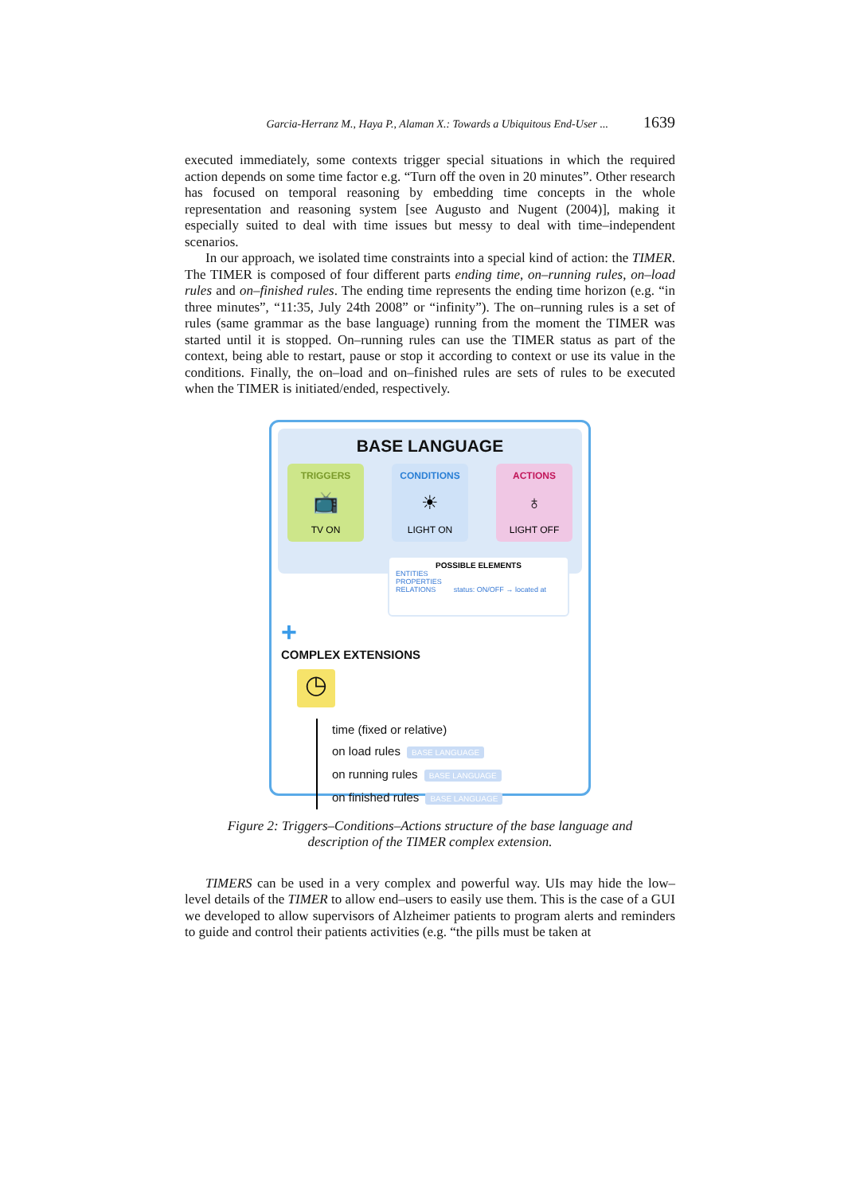Garcia-Herranz M., Haya P., Alaman X.: Towards a Ubiquitous End-User ... 1639
executed immediately, some contexts trigger special situations in which the required action depends on some time factor e.g. “Turn off the oven in 20 minutes”. Other research has focused on temporal reasoning by embedding time concepts in the whole representation and reasoning system [see Augusto and Nugent (2004)], making it especially suited to deal with time issues but messy to deal with time–independent scenarios.
In our approach, we isolated time constraints into a special kind of action: the TIMER. The TIMER is composed of four different parts ending time, on–running rules, on–load rules and on–finished rules. The ending time represents the ending time horizon (e.g. “in three minutes”, “11:35, July 24th 2008” or “infinity”). The on–running rules is a set of rules (same grammar as the base language) running from the moment the TIMER was started until it is stopped. On–running rules can use the TIMER status as part of the context, being able to restart, pause or stop it according to context or use its value in the conditions. Finally, the on–load and on–finished rules are sets of rules to be executed when the TIMER is initiated/ended, respectively.
BASE LANGUAGE
TRIGGERS
📺
TV ON
CONDITIONS
☀
LIGHT ON
ACTIONS
♁
LIGHT OFF
POSSIBLE ELEMENTS
ENTITIES
PROPERTIES
RELATIONS status: ON/OFF → located at
+
COMPLEX EXTENSIONS
◷
time (fixed or relative)
on load rules BASE LANGUAGE
on running rules BASE LANGUAGE
on finished rules BASE LANGUAGE
Figure 2: Triggers–Conditions–Actions structure of the base language and
description of the TIMER complex extension.
TIMERS can be used in a very complex and powerful way. UIs may hide the low–level details of the TIMER to allow end–users to easily use them. This is the case of a GUI we developed to allow supervisors of Alzheimer patients to program alerts and reminders to guide and control their patients activities (e.g. “the pills must be taken at